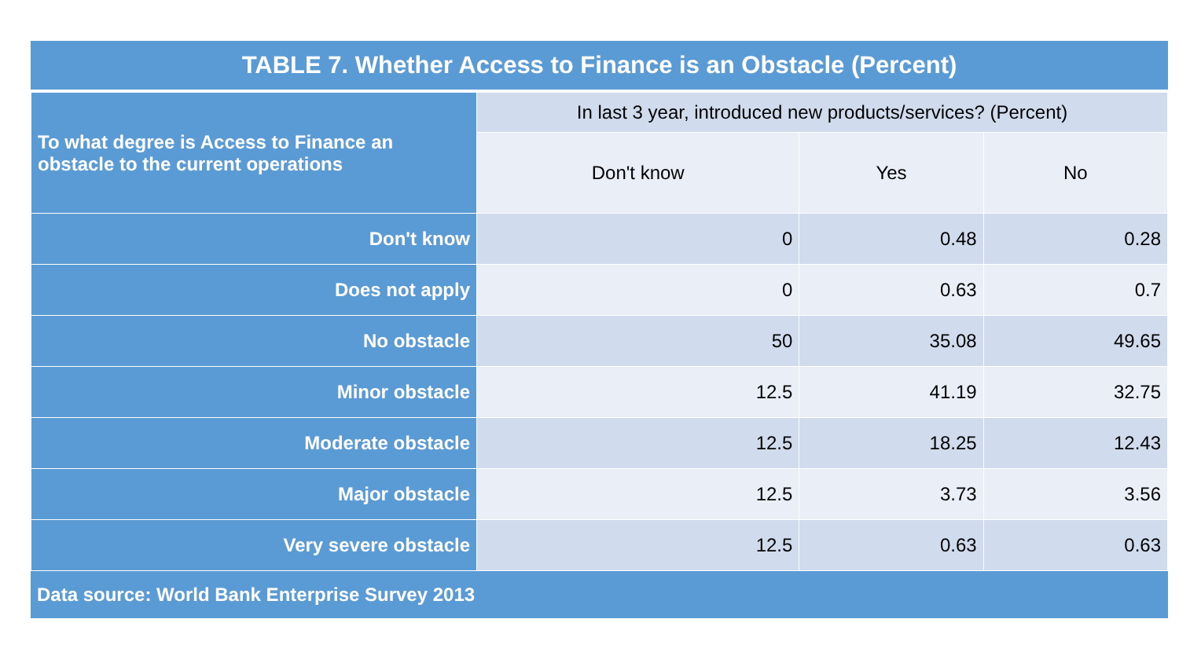TABLE 7. Whether Access to Finance is an Obstacle (Percent)
| To what degree is Access to Finance an obstacle to the current operations | In last 3 year, introduced new products/services? (Percent) | | |
| --- | --- | --- | --- |
| | Don't know | Yes | No |
| Don't know | 0 | 0.48 | 0.28 |
| Does not apply | 0 | 0.63 | 0.7 |
| No obstacle | 50 | 35.08 | 49.65 |
| Minor obstacle | 12.5 | 41.19 | 32.75 |
| Moderate obstacle | 12.5 | 18.25 | 12.43 |
| Major obstacle | 12.5 | 3.73 | 3.56 |
| Very severe obstacle | 12.5 | 0.63 | 0.63 |
Data source: World Bank Enterprise Survey 2013